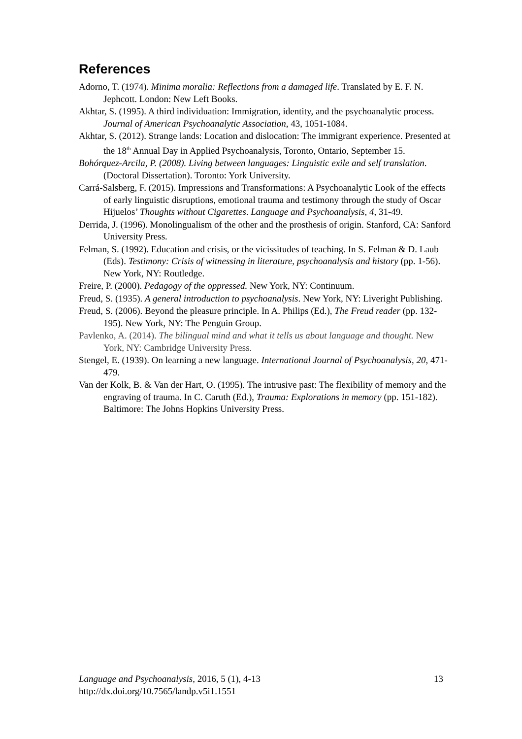References
Adorno, T. (1974). Minima moralia: Reflections from a damaged life. Translated by E. F. N. Jephcott. London: New Left Books.
Akhtar, S. (1995). A third individuation: Immigration, identity, and the psychoanalytic process. Journal of American Psychoanalytic Association, 43, 1051-1084.
Akhtar, S. (2012). Strange lands: Location and dislocation: The immigrant experience. Presented at the 18<sup>th</sup> Annual Day in Applied Psychoanalysis, Toronto, Ontario, September 15.
Bohórquez-Arcila, P. (2008). Living between languages: Linguistic exile and self translation. (Doctoral Dissertation). Toronto: York University.
Carrá-Salsberg, F. (2015). Impressions and Transformations: A Psychoanalytic Look of the effects of early linguistic disruptions, emotional trauma and testimony through the study of Oscar Hijuelos’ Thoughts without Cigarettes. Language and Psychoanalysis, 4, 31-49.
Derrida, J. (1996). Monolingualism of the other and the prosthesis of origin. Stanford, CA: Sanford University Press.
Felman, S. (1992). Education and crisis, or the vicissitudes of teaching. In S. Felman & D. Laub (Eds). Testimony: Crisis of witnessing in literature, psychoanalysis and history (pp. 1-56). New York, NY: Routledge.
Freire, P. (2000). Pedagogy of the oppressed. New York, NY: Continuum.
Freud, S. (1935). A general introduction to psychoanalysis. New York, NY: Liveright Publishing.
Freud, S. (2006). Beyond the pleasure principle. In A. Philips (Ed.), The Freud reader (pp. 132-195). New York, NY: The Penguin Group.
Pavlenko, A. (2014). The bilingual mind and what it tells us about language and thought. New York, NY: Cambridge University Press.
Stengel, E. (1939). On learning a new language. International Journal of Psychoanalysis, 20, 471-479.
Van der Kolk, B. & Van der Hart, O. (1995). The intrusive past: The flexibility of memory and the engraving of trauma. In C. Caruth (Ed.), Trauma: Explorations in memory (pp. 151-182). Baltimore: The Johns Hopkins University Press.
13
Language and Psychoanalysis, 2016, 5 (1), 4-13
http://dx.doi.org/10.7565/landp.v5i1.1551